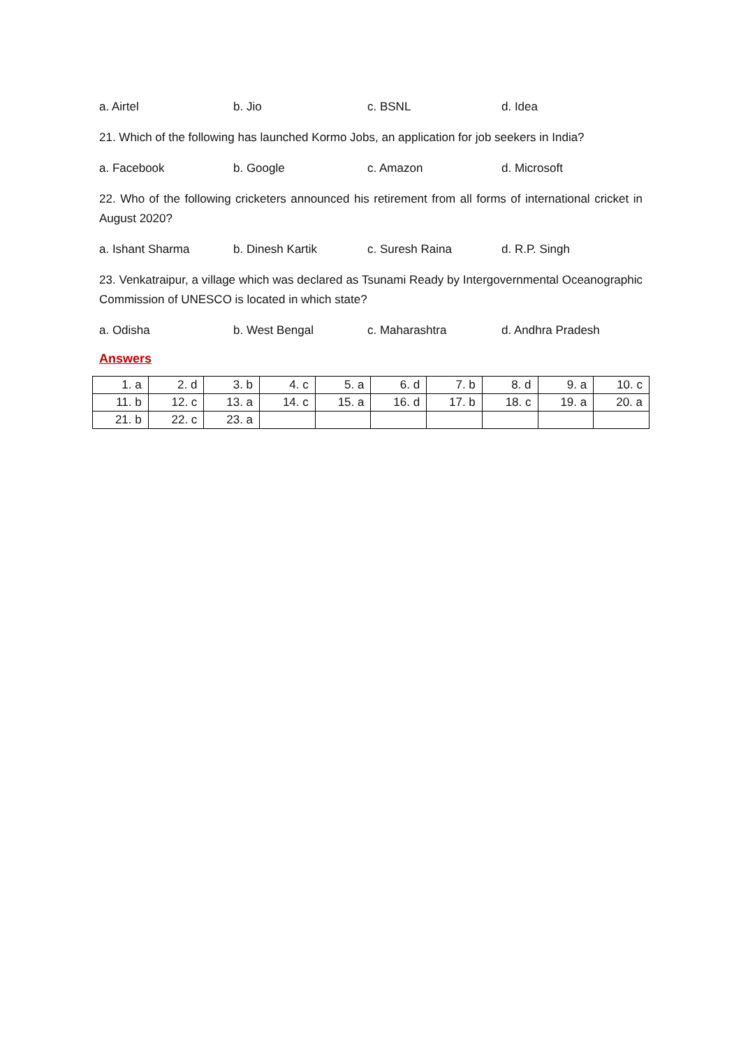a. Airtel b. Jio c. BSNL d. Idea
21. Which of the following has launched Kormo Jobs, an application for job seekers in India?
a. Facebook b. Google c. Amazon d. Microsoft
22. Who of the following cricketers announced his retirement from all forms of international cricket in August 2020?
a. Ishant Sharma b. Dinesh Kartik c. Suresh Raina d. R.P. Singh
23. Venkatraipur, a village which was declared as Tsunami Ready by Intergovernmental Oceanographic Commission of UNESCO is located in which state?
a. Odisha b. West Bengal c. Maharashtra d. Andhra Pradesh
Answers
| 1. a | 2. d | 3. b | 4. c | 5. a | 6. d | 7. b | 8. d | 9. a | 10. c |
| 11. b | 12. c | 13. a | 14. c | 15. a | 16. d | 17. b | 18. c | 19. a | 20. a |
| 21. b | 22. c | 23. a | | | | | | | |